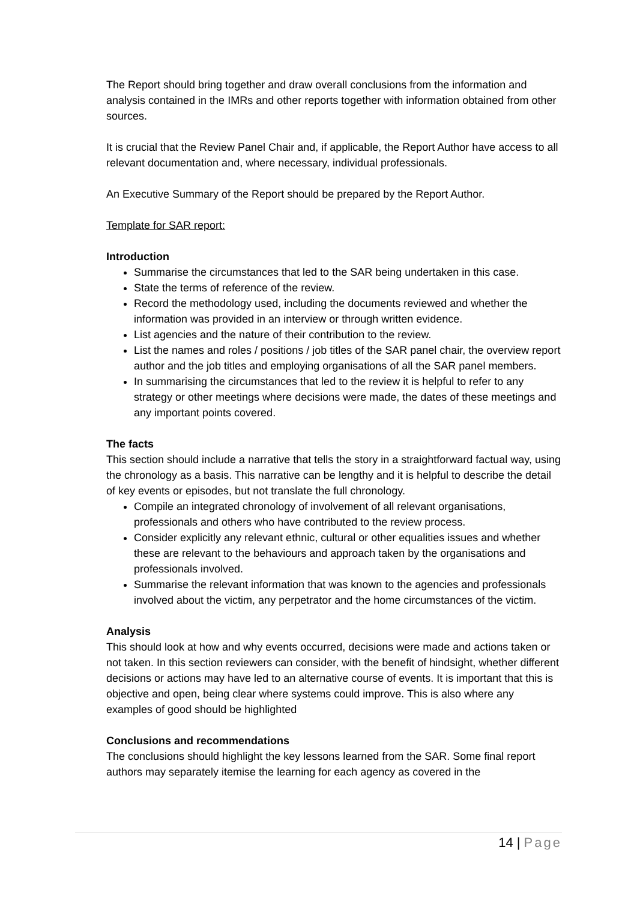The Report should bring together and draw overall conclusions from the information and analysis contained in the IMRs and other reports together with information obtained from other sources.
It is crucial that the Review Panel Chair and, if applicable, the Report Author have access to all relevant documentation and, where necessary, individual professionals.
An Executive Summary of the Report should be prepared by the Report Author.
Template for SAR report:
Introduction
Summarise the circumstances that led to the SAR being undertaken in this case.
State the terms of reference of the review.
Record the methodology used, including the documents reviewed and whether the information was provided in an interview or through written evidence.
List agencies and the nature of their contribution to the review.
List the names and roles / positions / job titles of the SAR panel chair, the overview report author and the job titles and employing organisations of all the SAR panel members.
In summarising the circumstances that led to the review it is helpful to refer to any strategy or other meetings where decisions were made, the dates of these meetings and any important points covered.
The facts
This section should include a narrative that tells the story in a straightforward factual way, using the chronology as a basis. This narrative can be lengthy and it is helpful to describe the detail of key events or episodes, but not translate the full chronology.
Compile an integrated chronology of involvement of all relevant organisations, professionals and others who have contributed to the review process.
Consider explicitly any relevant ethnic, cultural or other equalities issues and whether these are relevant to the behaviours and approach taken by the organisations and professionals involved.
Summarise the relevant information that was known to the agencies and professionals involved about the victim, any perpetrator and the home circumstances of the victim.
Analysis
This should look at how and why events occurred, decisions were made and actions taken or not taken. In this section reviewers can consider, with the benefit of hindsight, whether different decisions or actions may have led to an alternative course of events. It is important that this is objective and open, being clear where systems could improve. This is also where any examples of good should be highlighted
Conclusions and recommendations
The conclusions should highlight the key lessons learned from the SAR. Some final report authors may separately itemise the learning for each agency as covered in the
14 | Page